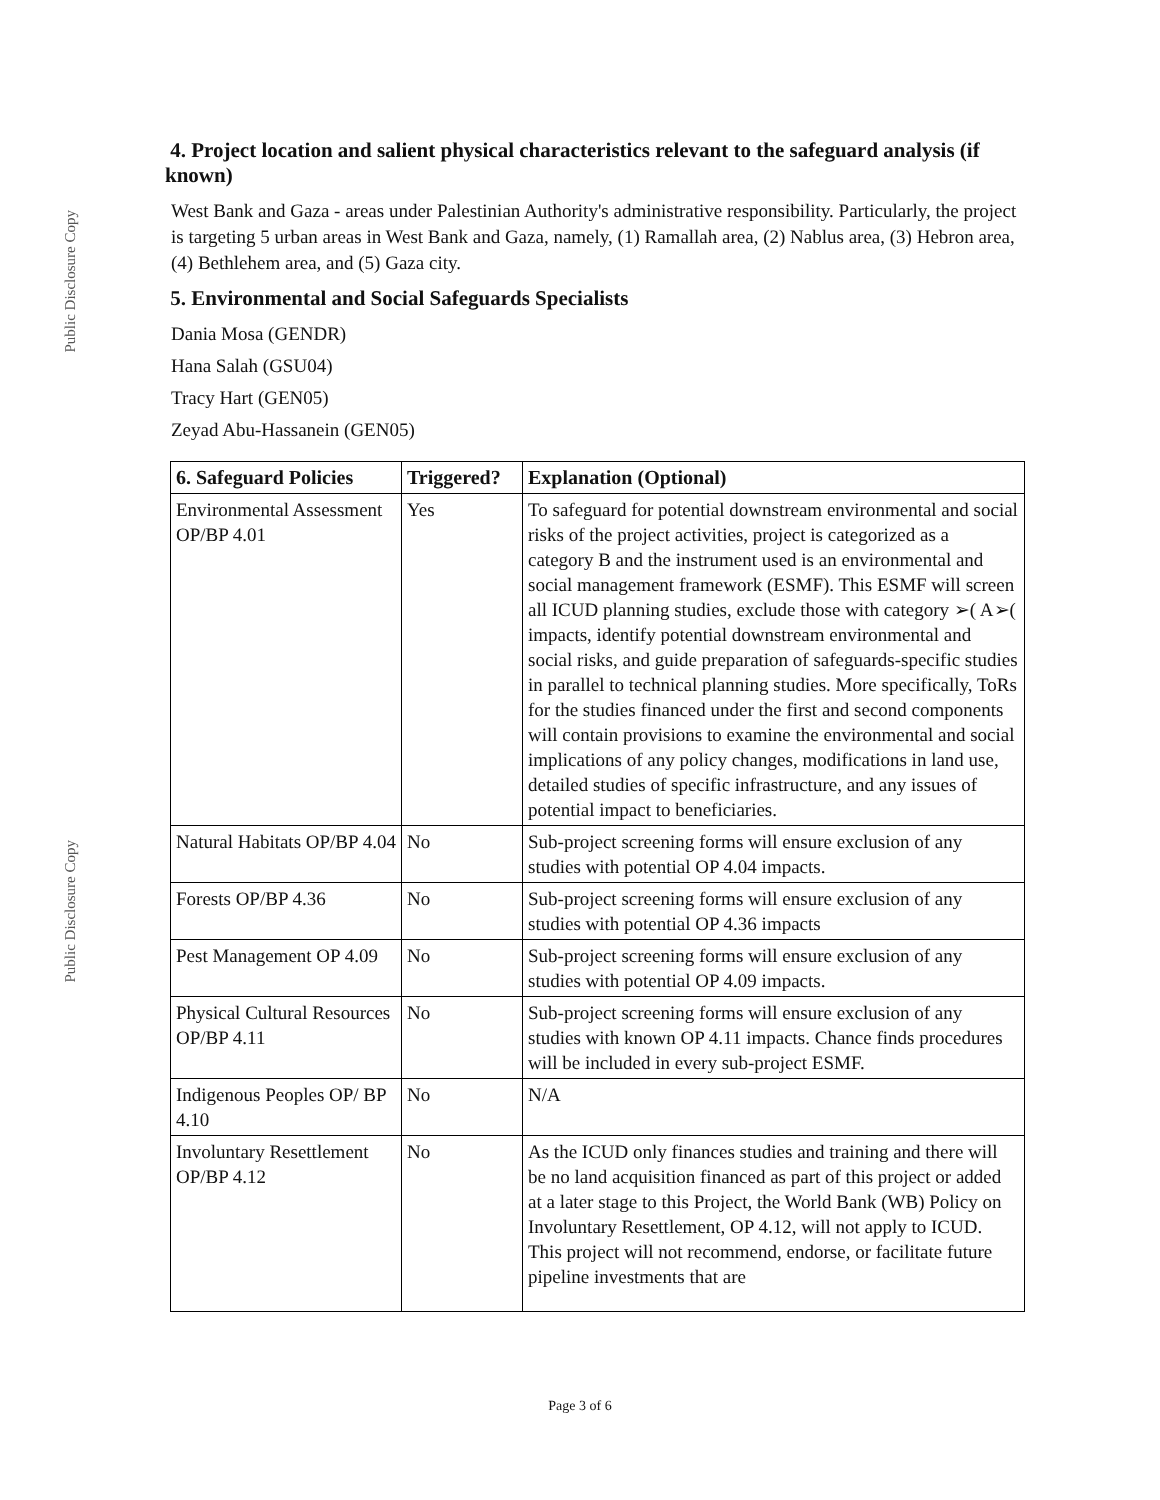Public Disclosure Copy
Public Disclosure Copy
4. Project location and salient physical characteristics relevant to the safeguard analysis (if known)
West Bank and Gaza - areas under Palestinian Authority's administrative responsibility. Particularly, the project is targeting 5 urban areas in West Bank and Gaza, namely, (1) Ramallah area, (2) Nablus area, (3) Hebron area, (4) Bethlehem area, and (5) Gaza city.
5. Environmental and Social Safeguards Specialists
Dania Mosa (GENDR)
Hana Salah (GSU04)
Tracy Hart (GEN05)
Zeyad Abu-Hassanein (GEN05)
| 6. Safeguard Policies | Triggered? | Explanation (Optional) |
| --- | --- | --- |
| Environmental Assessment OP/BP 4.01 | Yes | To safeguard for potential downstream environmental and social risks of the project activities, project is categorized as a category B and the instrument used is an environmental and social management framework (ESMF). This ESMF will screen all ICUD planning studies, exclude those with category ➢( A➢( impacts, identify potential downstream environmental and social risks, and guide preparation of safeguards-specific studies in parallel to technical planning studies. More specifically, ToRs for the studies financed under the first and second components will contain provisions to examine the environmental and social implications of any policy changes, modifications in land use, detailed studies of specific infrastructure, and any issues of potential impact to beneficiaries. |
| Natural Habitats OP/BP 4.04 | No | Sub-project screening forms will ensure exclusion of any studies with potential OP 4.04 impacts. |
| Forests OP/BP 4.36 | No | Sub-project screening forms will ensure exclusion of any studies with potential OP 4.36 impacts |
| Pest Management OP 4.09 | No | Sub-project screening forms will ensure exclusion of any studies with potential OP 4.09 impacts. |
| Physical Cultural Resources OP/BP 4.11 | No | Sub-project screening forms will ensure exclusion of any studies with known OP 4.11 impacts. Chance finds procedures will be included in every sub-project ESMF. |
| Indigenous Peoples OP/ BP 4.10 | No | N/A |
| Involuntary Resettlement OP/BP 4.12 | No | As the ICUD only finances studies and training and there will be no land acquisition financed as part of this project or added at a later stage to this Project, the World Bank (WB) Policy on Involuntary Resettlement, OP 4.12, will not apply to ICUD. This project will not recommend, endorse, or facilitate future pipeline investments that are |
Page 3 of 6